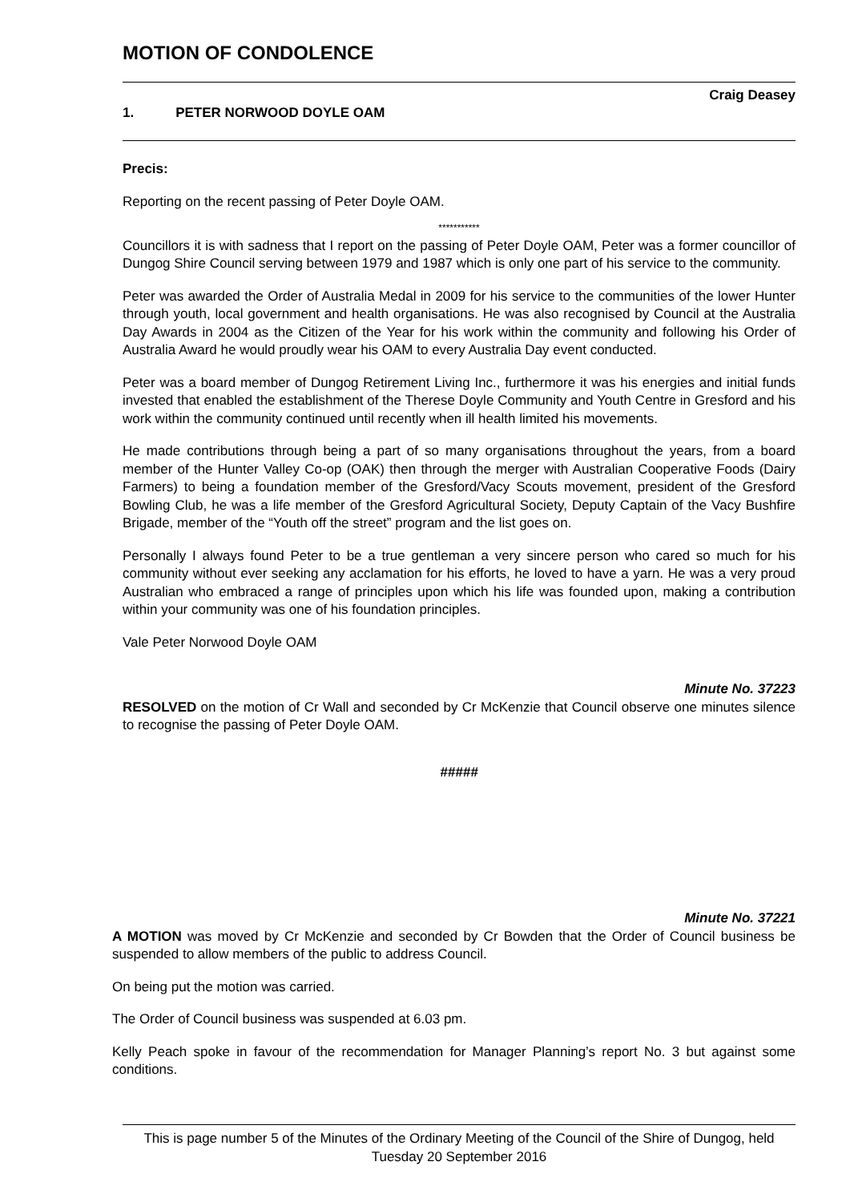MOTION OF CONDOLENCE
Craig Deasey
1. PETER NORWOOD DOYLE OAM
Precis:
Reporting on the recent passing of Peter Doyle OAM.
***********
Councillors it is with sadness that I report on the passing of Peter Doyle OAM, Peter was a former councillor of Dungog Shire Council serving between 1979 and 1987 which is only one part of his service to the community.
Peter was awarded the Order of Australia Medal in 2009 for his service to the communities of the lower Hunter through youth, local government and health organisations. He was also recognised by Council at the Australia Day Awards in 2004 as the Citizen of the Year for his work within the community and following his Order of Australia Award he would proudly wear his OAM to every Australia Day event conducted.
Peter was a board member of Dungog Retirement Living Inc., furthermore it was his energies and initial funds invested that enabled the establishment of the Therese Doyle Community and Youth Centre in Gresford and his work within the community continued until recently when ill health limited his movements.
He made contributions through being a part of so many organisations throughout the years, from a board member of the Hunter Valley Co-op (OAK) then through the merger with Australian Cooperative Foods (Dairy Farmers) to being a foundation member of the Gresford/Vacy Scouts movement, president of the Gresford Bowling Club, he was a life member of the Gresford Agricultural Society, Deputy Captain of the Vacy Bushfire Brigade, member of the “Youth off the street” program and the list goes on.
Personally I always found Peter to be a true gentleman a very sincere person who cared so much for his community without ever seeking any acclamation for his efforts, he loved to have a yarn. He was a very proud Australian who embraced a range of principles upon which his life was founded upon, making a contribution within your community was one of his foundation principles.
Vale Peter Norwood Doyle OAM
Minute No. 37223
RESOLVED on the motion of Cr Wall and seconded by Cr McKenzie that Council observe one minutes silence to recognise the passing of Peter Doyle OAM.
#####
Minute No. 37221
A MOTION was moved by Cr McKenzie and seconded by Cr Bowden that the Order of Council business be suspended to allow members of the public to address Council.
On being put the motion was carried.
The Order of Council business was suspended at 6.03 pm.
Kelly Peach spoke in favour of the recommendation for Manager Planning’s report No. 3 but against some conditions.
This is page number 5 of the Minutes of the Ordinary Meeting of the Council of the Shire of Dungog, held Tuesday 20 September 2016